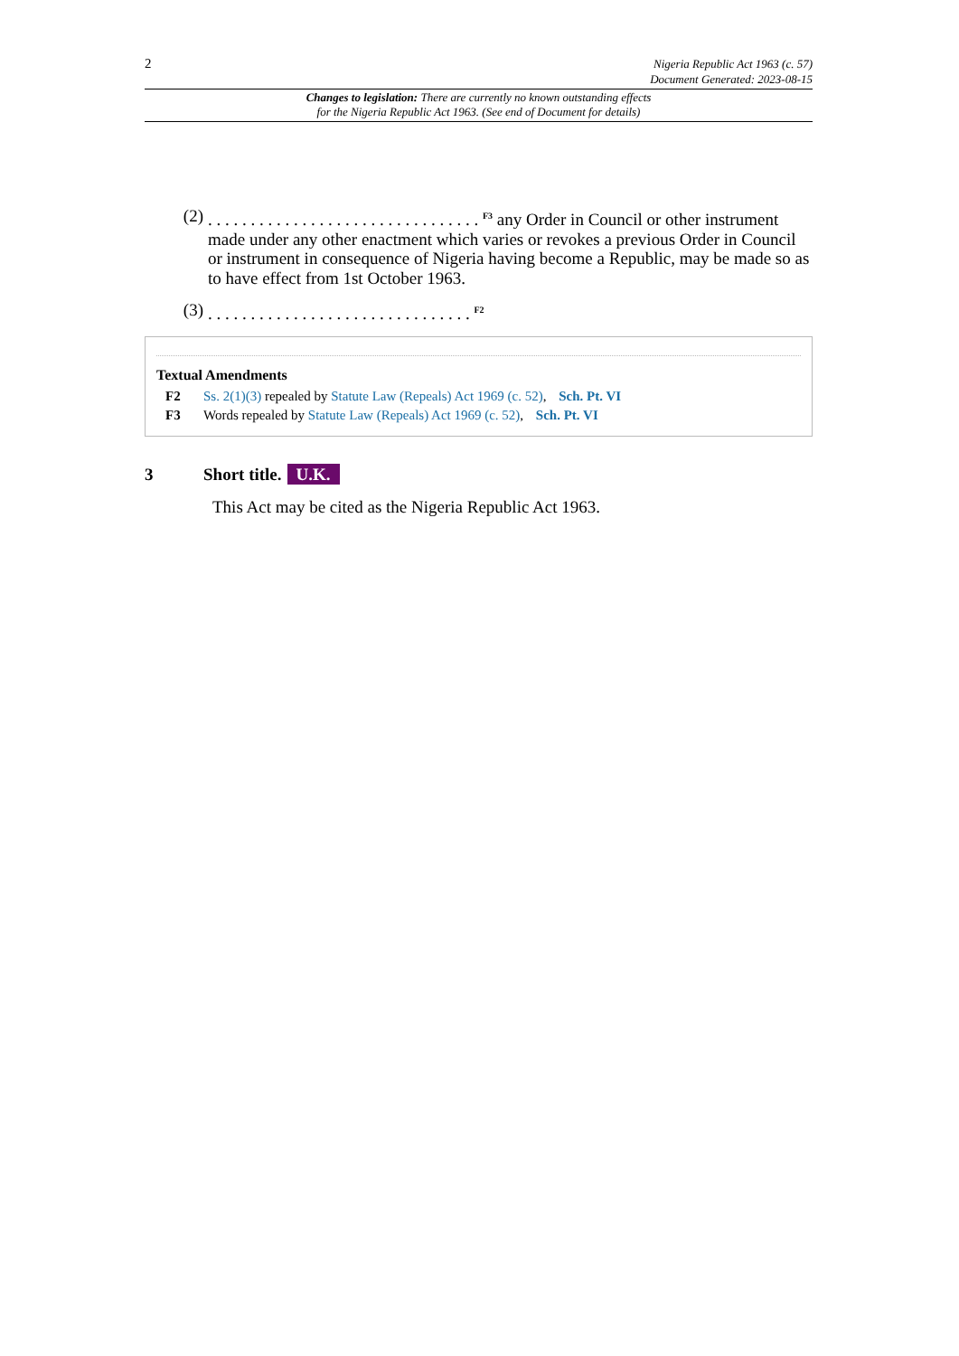2 Nigeria Republic Act 1963 (c. 57)
Document Generated: 2023-08-15
Changes to legislation: There are currently no known outstanding effects
for the Nigeria Republic Act 1963. (See end of Document for details)
(2). . . . . . . . . . . . . . . . . . . . . . . . . . . . . . . . <sup>F3</sup> any Order in Council or other instrument made under any other enactment which varies or revokes a previous Order in Council or instrument in consequence of Nigeria having become a Republic, may be made so as to have effect from 1st October 1963.
(3). . . . . . . . . . . . . . . . . . . . . . . . . . . . . . . <sup>F2</sup>
Textual Amendments
F2 Ss. 2(1)(3) repealed by Statute Law (Repeals) Act 1969 (c. 52), Sch. Pt. VI
F3 Words repealed by Statute Law (Repeals) Act 1969 (c. 52), Sch. Pt. VI
3 Short title. U.K.
This Act may be cited as the Nigeria Republic Act 1963.